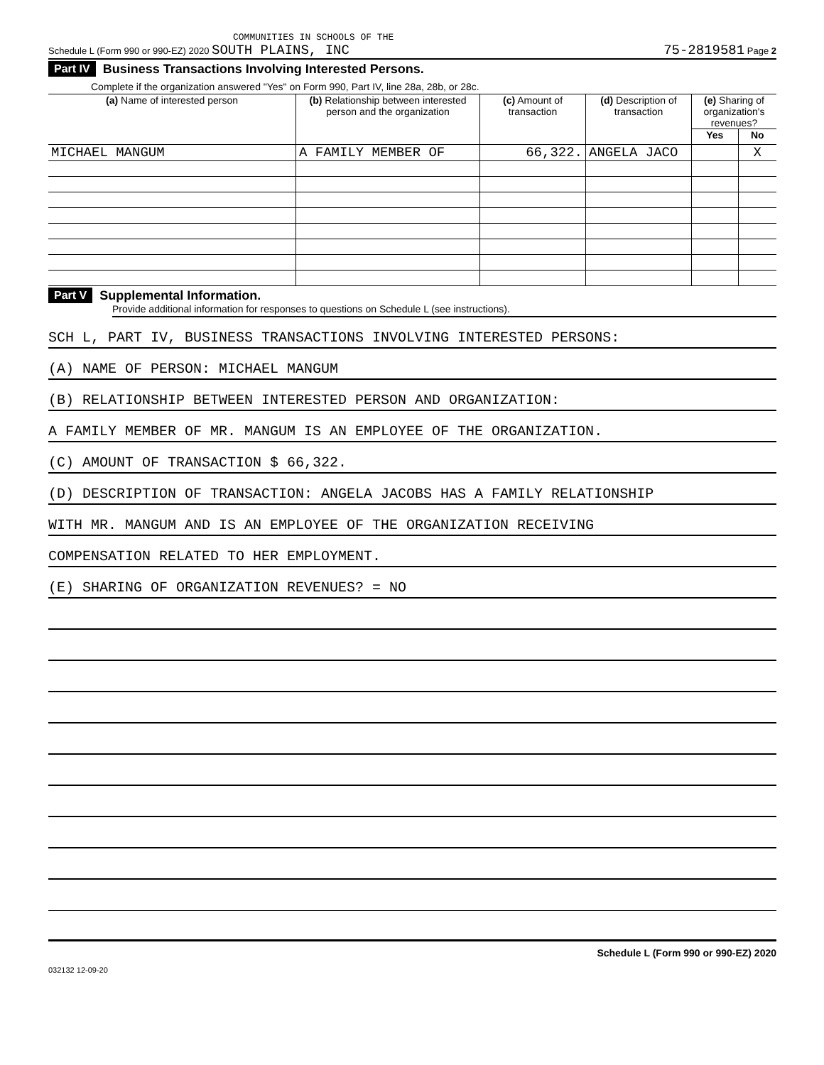COMMUNITIES IN SCHOOLS OF THE
Schedule L (Form 990 or 990-EZ) 2020 SOUTH PLAINS, INC
75-2819581 Page 2
Part IV Business Transactions Involving Interested Persons.
Complete if the organization answered "Yes" on Form 990, Part IV, line 28a, 28b, or 28c.
| (a) Name of interested person | (b) Relationship between interested person and the organization | (c) Amount of transaction | (d) Description of transaction | (e) Sharing of organization's revenues? | |
| --- | --- | --- | --- | --- | --- |
| | | | | Yes | No |
| MICHAEL MANGUM | A FAMILY MEMBER OF | 66,322. | ANGELA JACO | | X |
Part V Supplemental Information.
Provide additional information for responses to questions on Schedule L (see instructions).
SCH L, PART IV, BUSINESS TRANSACTIONS INVOLVING INTERESTED PERSONS:
(A) NAME OF PERSON: MICHAEL MANGUM
(B) RELATIONSHIP BETWEEN INTERESTED PERSON AND ORGANIZATION:
A FAMILY MEMBER OF MR. MANGUM IS AN EMPLOYEE OF THE ORGANIZATION.
(C) AMOUNT OF TRANSACTION $ 66,322.
(D) DESCRIPTION OF TRANSACTION: ANGELA JACOBS HAS A FAMILY RELATIONSHIP
WITH MR. MANGUM AND IS AN EMPLOYEE OF THE ORGANIZATION RECEIVING
COMPENSATION RELATED TO HER EMPLOYMENT.
(E) SHARING OF ORGANIZATION REVENUES? = NO
Schedule L (Form 990 or 990-EZ) 2020
032132 12-09-20